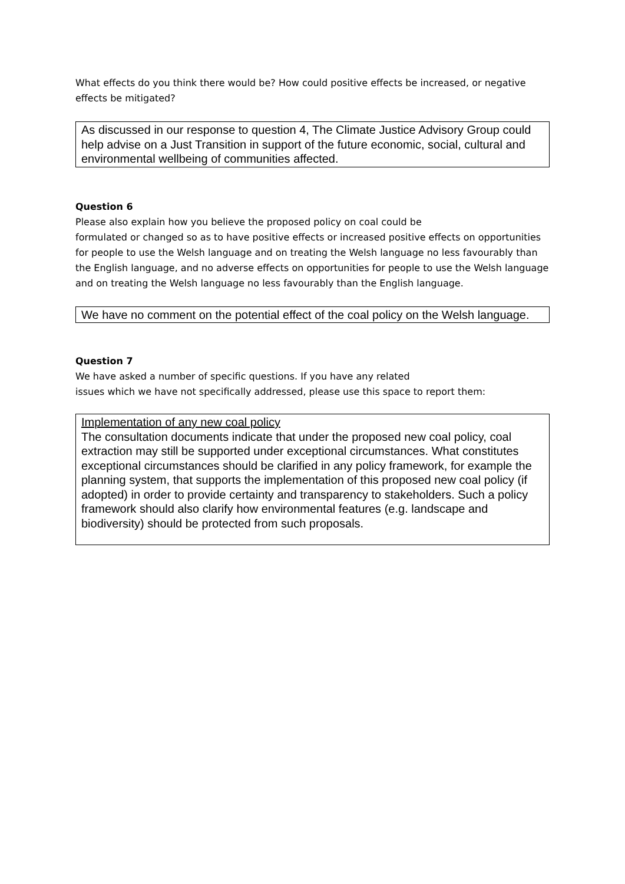What effects do you think there would be? How could positive effects be increased, or negative effects be mitigated?
As discussed in our response to question 4, The Climate Justice Advisory Group could help advise on a Just Transition in support of the future economic, social, cultural and environmental wellbeing of communities affected.
Question 6
Please also explain how you believe the proposed policy on coal could be
formulated or changed so as to have positive effects or increased positive effects on opportunities for people to use the Welsh language and on treating the Welsh language no less favourably than the English language, and no adverse effects on opportunities for people to use the Welsh language and on treating the Welsh language no less favourably than the English language.
We have no comment on the potential effect of the coal policy on the Welsh language.
Question 7
We have asked a number of specific questions. If you have any related
issues which we have not specifically addressed, please use this space to report them:
Implementation of any new coal policy
The consultation documents indicate that under the proposed new coal policy, coal extraction may still be supported under exceptional circumstances. What constitutes exceptional circumstances should be clarified in any policy framework, for example the planning system, that supports the implementation of this proposed new coal policy (if adopted) in order to provide certainty and transparency to stakeholders. Such a policy framework should also clarify how environmental features (e.g. landscape and biodiversity) should be protected from such proposals.